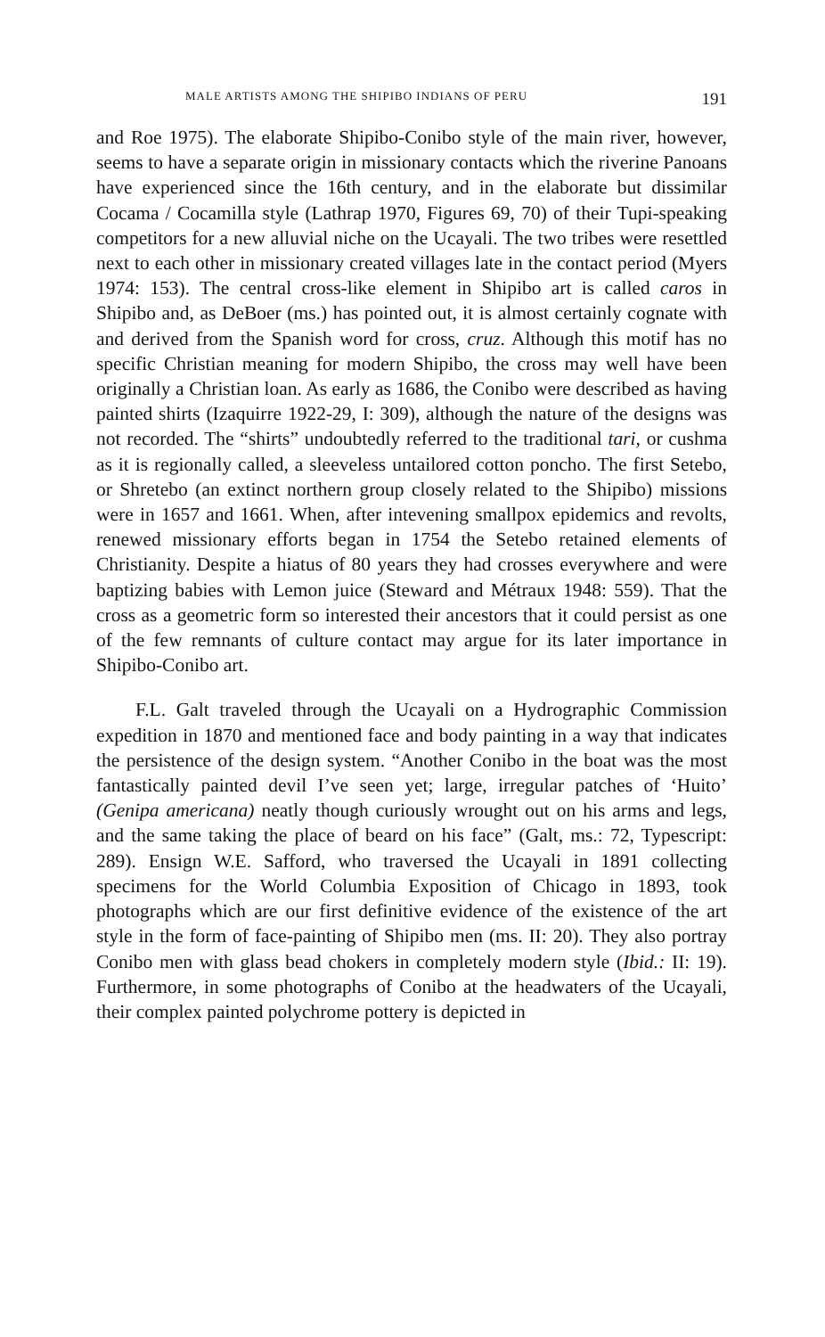MALE ARTISTS AMONG THE SHIPIBO INDIANS OF PERU 191
and Roe 1975). The elaborate Shipibo-Conibo style of the main river, however, seems to have a separate origin in missionary contacts which the riverine Panoans have experienced since the 16th century, and in the elaborate but dissimilar Cocama / Cocamilla style (Lathrap 1970, Figures 69, 70) of their Tupi-speaking competitors for a new alluvial niche on the Ucayali. The two tribes were resettled next to each other in missionary created villages late in the contact period (Myers 1974: 153). The central cross-like element in Shipibo art is called caros in Shipibo and, as DeBoer (ms.) has pointed out, it is almost certainly cognate with and derived from the Spanish word for cross, cruz. Although this motif has no specific Christian meaning for modern Shipibo, the cross may well have been originally a Christian loan. As early as 1686, the Conibo were described as having painted shirts (Izaquirre 1922-29, I: 309), although the nature of the designs was not recorded. The “shirts” undoubtedly referred to the traditional tari, or cushma as it is regionally called, a sleeveless untailored cotton poncho. The first Setebo, or Shretebo (an extinct northern group closely related to the Shipibo) missions were in 1657 and 1661. When, after intevening smallpox epidemics and revolts, renewed missionary efforts began in 1754 the Setebo retained elements of Christianity. Despite a hiatus of 80 years they had crosses everywhere and were baptizing babies with Lemon juice (Steward and Métraux 1948: 559). That the cross as a geometric form so interested their ancestors that it could persist as one of the few remnants of culture contact may argue for its later importance in Shipibo-Conibo art.
F.L. Galt traveled through the Ucayali on a Hydrographic Commission expedition in 1870 and mentioned face and body painting in a way that indicates the persistence of the design system. “Another Conibo in the boat was the most fantastically painted devil I’ve seen yet; large, irregular patches of ‘Huito’ (Genipa americana) neatly though curiously wrought out on his arms and legs, and the same taking the place of beard on his face” (Galt, ms.: 72, Typescript: 289). Ensign W.E. Safford, who traversed the Ucayali in 1891 collecting specimens for the World Columbia Exposition of Chicago in 1893, took photographs which are our first definitive evidence of the existence of the art style in the form of face-painting of Shipibo men (ms. II: 20). They also portray Conibo men with glass bead chokers in completely modern style (Ibid.: II: 19). Furthermore, in some photographs of Conibo at the headwaters of the Ucayali, their complex painted polychrome pottery is depicted in